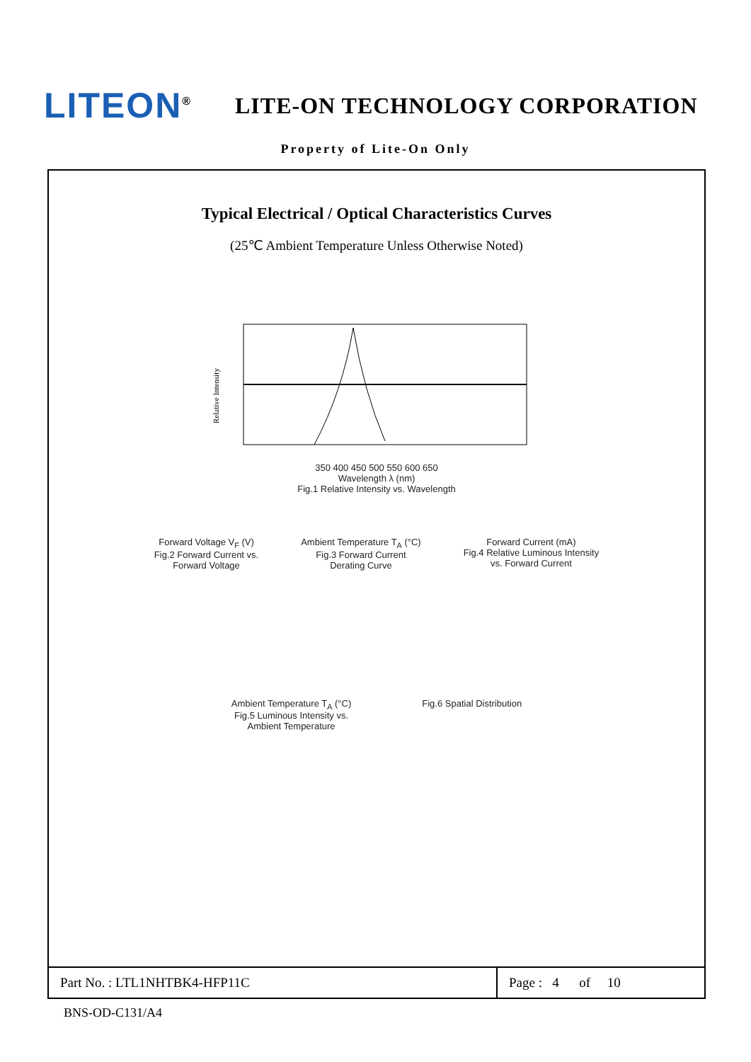LITEON<sup>®</sup>
LITE-ON TECHNOLOGY CORPORATION
Property of Lite-On Only
Typical Electrical / Optical Characteristics Curves
(25℃ Ambient Temperature Unless Otherwise Noted)
Relative Intensity
350 400 450 500 550 600 650
Wavelength λ (nm)
Fig.1 Relative Intensity vs. Wavelength
Forward Voltage V<sub>F</sub> (V)
Fig.2 Forward Current vs.
Forward Voltage
Ambient Temperature T<sub>A</sub> (°C)
Fig.3 Forward Current
Derating Curve
Forward Current (mA)
Fig.4 Relative Luminous Intensity
vs. Forward Current
Ambient Temperature T<sub>A</sub> (°C)
Fig.5 Luminous Intensity vs.
Ambient Temperature
Fig.6 Spatial Distribution
| Part No. : LTL1NHTBK4-HFP11C | Page : 4 of 10 |
BNS-OD-C131/A4